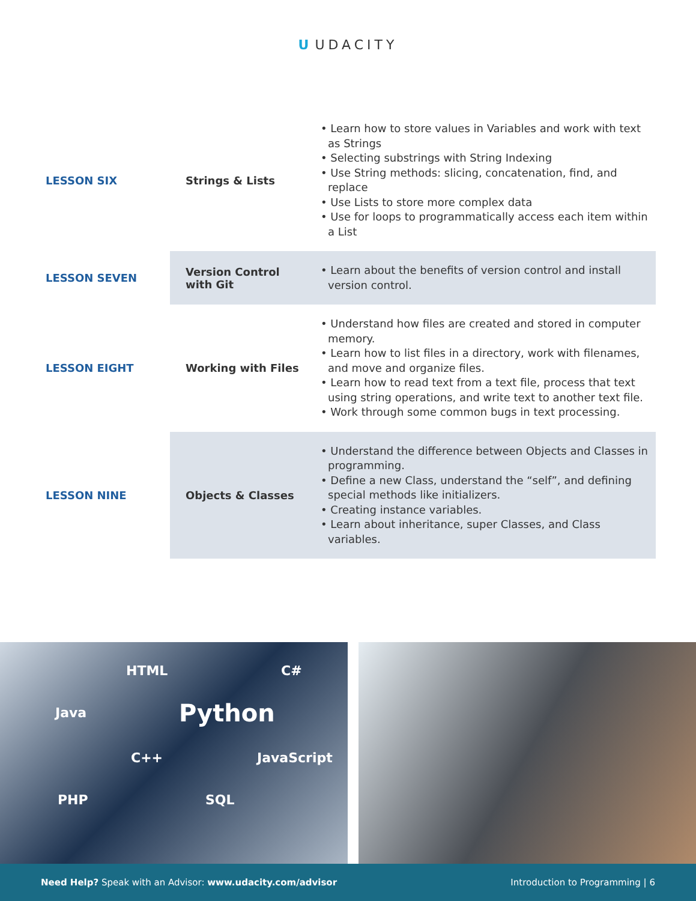U UDACITY
| LESSON SIX | Strings & Lists | • Learn how to store values in Variables and work with text as Strings • Selecting substrings with String Indexing • Use String methods: slicing, concatenation, find, and replace • Use Lists to store more complex data • Use for loops to programmatically access each item within a List |
| LESSON SEVEN | Version Control with Git | • Learn about the benefits of version control and install version control. |
| LESSON EIGHT | Working with Files | • Understand how files are created and stored in computer memory. • Learn how to list files in a directory, work with filenames, and move and organize files. • Learn how to read text from a text file, process that text using string operations, and write text to another text file. • Work through some common bugs in text processing. |
| LESSON NINE | Objects & Classes | • Understand the difference between Objects and Classes in programming. • Define a new Class, understand the “self”, and defining special methods like initializers. • Creating instance variables. • Learn about inheritance, super Classes, and Class variables. |
HTML C#
Java Python
C++ JavaScript
PHP SQL
Need Help? Speak with an Advisor: www.udacity.com/advisor
Introduction to Programming | 6